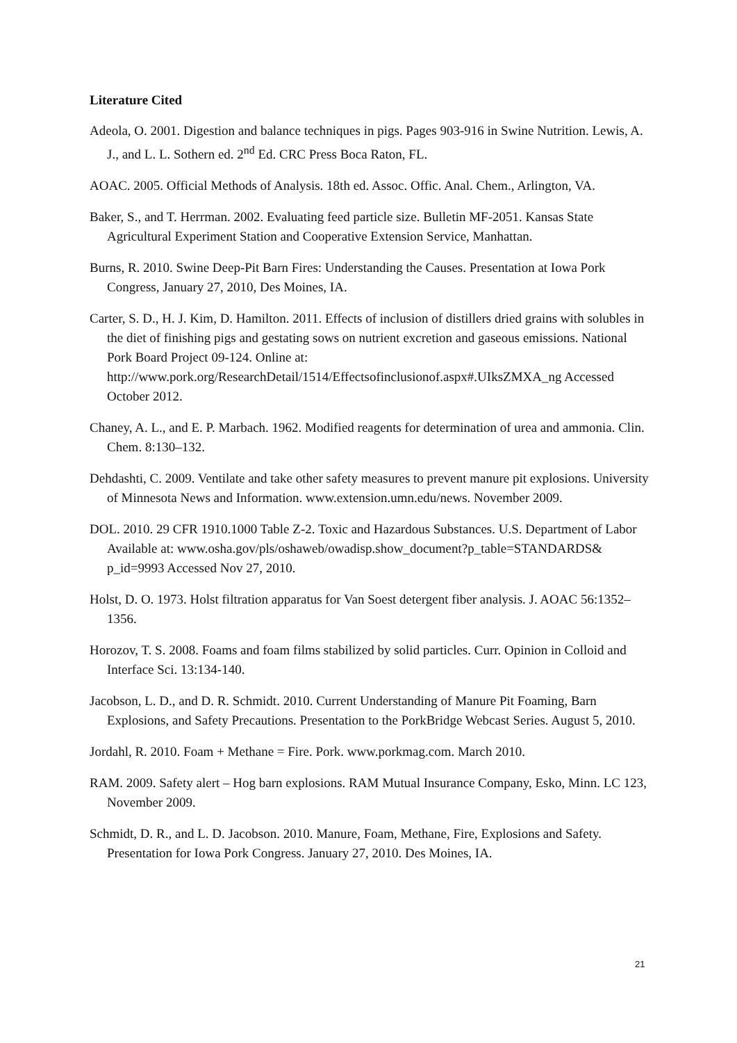Literature Cited
Adeola, O. 2001. Digestion and balance techniques in pigs. Pages 903-916 in Swine Nutrition. Lewis, A. J., and L. L. Sothern ed. 2<sup>nd</sup> Ed. CRC Press Boca Raton, FL.
AOAC. 2005. Official Methods of Analysis. 18th ed. Assoc. Offic. Anal. Chem., Arlington, VA.
Baker, S., and T. Herrman. 2002. Evaluating feed particle size. Bulletin MF-2051. Kansas State Agricultural Experiment Station and Cooperative Extension Service, Manhattan.
Burns, R. 2010. Swine Deep-Pit Barn Fires: Understanding the Causes. Presentation at Iowa Pork Congress, January 27, 2010, Des Moines, IA.
Carter, S. D., H. J. Kim, D. Hamilton. 2011. Effects of inclusion of distillers dried grains with solubles in the diet of finishing pigs and gestating sows on nutrient excretion and gaseous emissions. National Pork Board Project 09-124. Online at: http://www.pork.org/ResearchDetail/1514/Effectsofinclusionof.aspx#.UIksZMXA_ng Accessed October 2012.
Chaney, A. L., and E. P. Marbach. 1962. Modified reagents for determination of urea and ammonia. Clin. Chem. 8:130–132.
Dehdashti, C. 2009. Ventilate and take other safety measures to prevent manure pit explosions. University of Minnesota News and Information. www.extension.umn.edu/news. November 2009.
DOL. 2010. 29 CFR 1910.1000 Table Z-2. Toxic and Hazardous Substances. U.S. Department of Labor Available at: www.osha.gov/pls/oshaweb/owadisp.show_document?p_table=STANDARDS& p_id=9993 Accessed Nov 27, 2010.
Holst, D. O. 1973. Holst filtration apparatus for Van Soest detergent fiber analysis. J. AOAC 56:1352–1356.
Horozov, T. S. 2008. Foams and foam films stabilized by solid particles. Curr. Opinion in Colloid and Interface Sci. 13:134-140.
Jacobson, L. D., and D. R. Schmidt. 2010. Current Understanding of Manure Pit Foaming, Barn Explosions, and Safety Precautions. Presentation to the PorkBridge Webcast Series. August 5, 2010.
Jordahl, R. 2010. Foam + Methane = Fire. Pork. www.porkmag.com. March 2010.
RAM. 2009. Safety alert – Hog barn explosions. RAM Mutual Insurance Company, Esko, Minn. LC 123, November 2009.
Schmidt, D. R., and L. D. Jacobson. 2010. Manure, Foam, Methane, Fire, Explosions and Safety. Presentation for Iowa Pork Congress. January 27, 2010. Des Moines, IA.
21